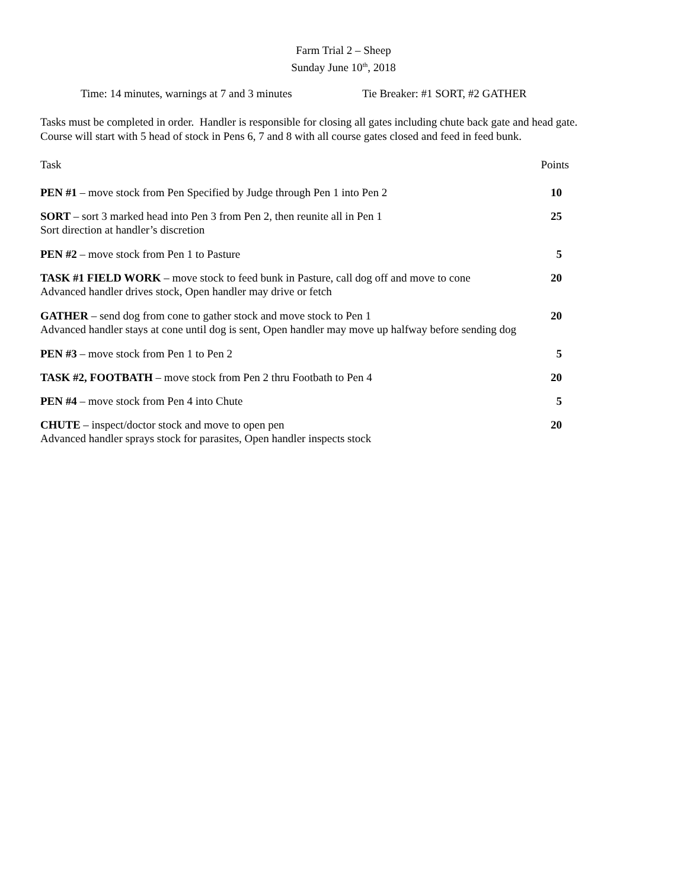Farm Trial 2 – Sheep
Sunday June 10<sup>th</sup>, 2018
Time: 14 minutes, warnings at 7 and 3 minutes Tie Breaker: #1 SORT, #2 GATHER
Tasks must be completed in order. Handler is responsible for closing all gates including chute back gate and head gate.
Course will start with 5 head of stock in Pens 6, 7 and 8 with all course gates closed and feed in feed bunk.
Task Points
PEN #1 – move stock from Pen Specified by Judge through Pen 1 into Pen 2 10
SORT – sort 3 marked head into Pen 3 from Pen 2, then reunite all in Pen 1 25
Sort direction at handler’s discretion
PEN #2 – move stock from Pen 1 to Pasture 5
TASK #1 FIELD WORK – move stock to feed bunk in Pasture, call dog off and move to cone 20
Advanced handler drives stock, Open handler may drive or fetch
GATHER – send dog from cone to gather stock and move stock to Pen 1 20
Advanced handler stays at cone until dog is sent, Open handler may move up halfway before sending dog
PEN #3 – move stock from Pen 1 to Pen 2 5
TASK #2, FOOTBATH – move stock from Pen 2 thru Footbath to Pen 4 20
PEN #4 – move stock from Pen 4 into Chute 5
CHUTE – inspect/doctor stock and move to open pen 20
Advanced handler sprays stock for parasites, Open handler inspects stock